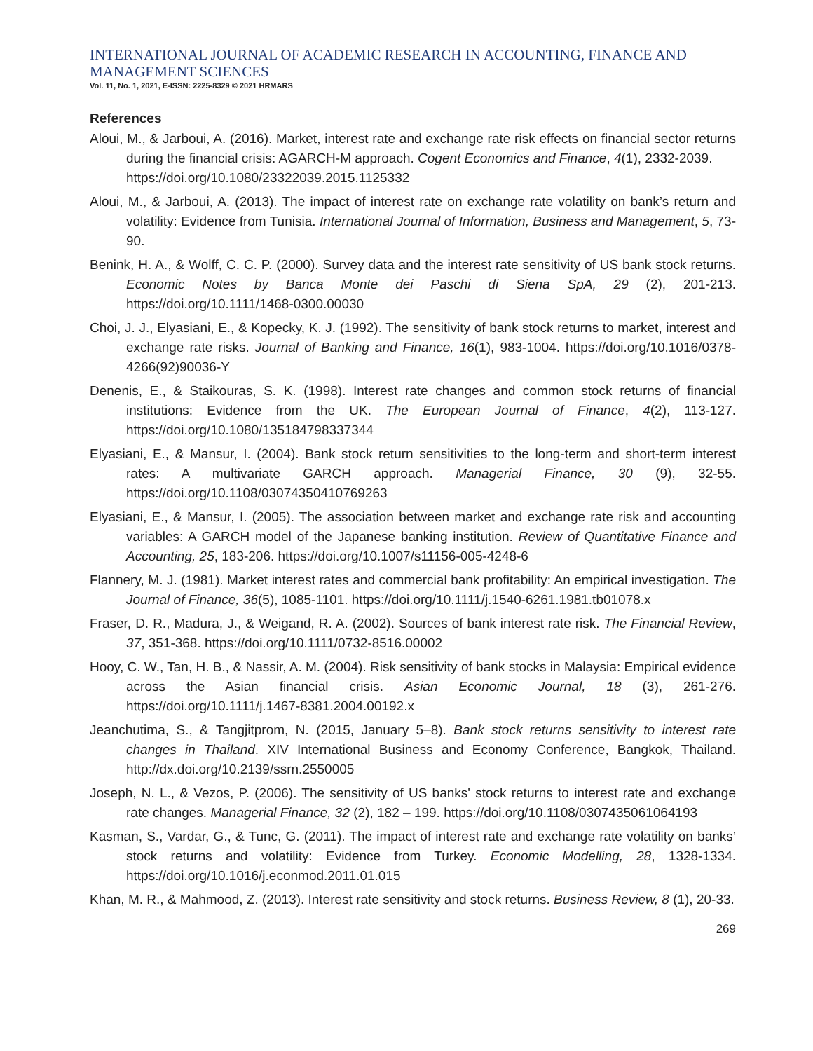INTERNATIONAL JOURNAL OF ACADEMIC RESEARCH IN ACCOUNTING, FINANCE AND
MANAGEMENT SCIENCES
Vol. 11, No. 1, 2021, E-ISSN: 2225-8329 © 2021 HRMARS
References
Aloui, M., & Jarboui, A. (2016). Market, interest rate and exchange rate risk effects on financial sector returns during the financial crisis: AGARCH-M approach. Cogent Economics and Finance, 4(1), 2332-2039.
https://doi.org/10.1080/23322039.2015.1125332
Aloui, M., & Jarboui, A. (2013). The impact of interest rate on exchange rate volatility on bank’s return and volatility: Evidence from Tunisia. International Journal of Information, Business and Management, 5, 73-90.
Benink, H. A., & Wolff, C. C. P. (2000). Survey data and the interest rate sensitivity of US bank stock returns. Economic Notes by Banca Monte dei Paschi di Siena SpA, 29 (2), 201-213. https://doi.org/10.1111/1468-0300.00030
Choi, J. J., Elyasiani, E., & Kopecky, K. J. (1992). The sensitivity of bank stock returns to market, interest and exchange rate risks. Journal of Banking and Finance, 16(1), 983-1004. https://doi.org/10.1016/0378-4266(92)90036-Y
Denenis, E., & Staikouras, S. K. (1998). Interest rate changes and common stock returns of financial institutions: Evidence from the UK. The European Journal of Finance, 4(2), 113-127. https://doi.org/10.1080/135184798337344
Elyasiani, E., & Mansur, I. (2004). Bank stock return sensitivities to the long-term and short-term interest rates: A multivariate GARCH approach. Managerial Finance, 30 (9), 32-55. https://doi.org/10.1108/03074350410769263
Elyasiani, E., & Mansur, I. (2005). The association between market and exchange rate risk and accounting variables: A GARCH model of the Japanese banking institution. Review of Quantitative Finance and Accounting, 25, 183-206. https://doi.org/10.1007/s11156-005-4248-6
Flannery, M. J. (1981). Market interest rates and commercial bank profitability: An empirical investigation. The Journal of Finance, 36(5), 1085-1101. https://doi.org/10.1111/j.1540-6261.1981.tb01078.x
Fraser, D. R., Madura, J., & Weigand, R. A. (2002). Sources of bank interest rate risk. The Financial Review, 37, 351-368. https://doi.org/10.1111/0732-8516.00002
Hooy, C. W., Tan, H. B., & Nassir, A. M. (2004). Risk sensitivity of bank stocks in Malaysia: Empirical evidence across the Asian financial crisis. Asian Economic Journal, 18 (3), 261-276. https://doi.org/10.1111/j.1467-8381.2004.00192.x
Jeanchutima, S., & Tangjitprom, N. (2015, January 5–8). Bank stock returns sensitivity to interest rate changes in Thailand. XIV International Business and Economy Conference, Bangkok, Thailand. http://dx.doi.org/10.2139/ssrn.2550005
Joseph, N. L., & Vezos, P. (2006). The sensitivity of US banks' stock returns to interest rate and exchange rate changes. Managerial Finance, 32 (2), 182 – 199. https://doi.org/10.1108/0307435061064193
Kasman, S., Vardar, G., & Tunc, G. (2011). The impact of interest rate and exchange rate volatility on banks’ stock returns and volatility: Evidence from Turkey. Economic Modelling, 28, 1328-1334. https://doi.org/10.1016/j.econmod.2011.01.015
Khan, M. R., & Mahmood, Z. (2013). Interest rate sensitivity and stock returns. Business Review, 8 (1), 20-33.
269